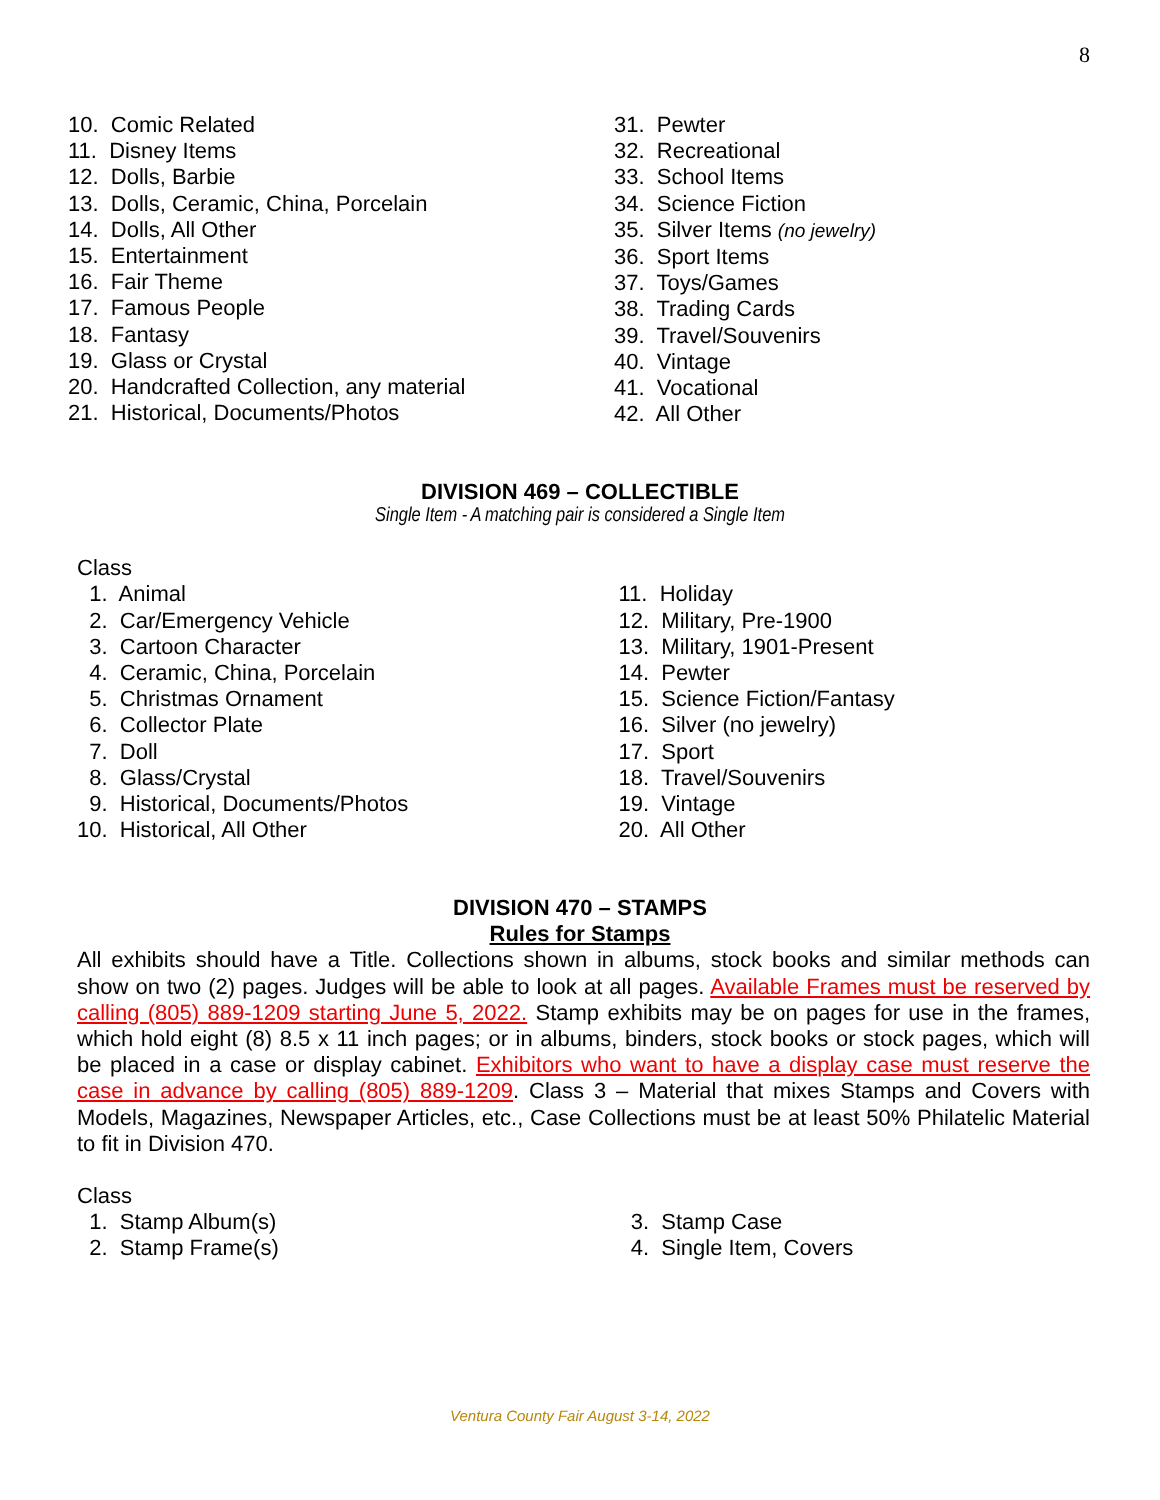8
10. Comic Related
11. Disney Items
12. Dolls, Barbie
13. Dolls, Ceramic, China, Porcelain
14. Dolls, All Other
15. Entertainment
16. Fair Theme
17. Famous People
18. Fantasy
19. Glass or Crystal
20. Handcrafted Collection, any material
21. Historical, Documents/Photos
31. Pewter
32. Recreational
33. School Items
34. Science Fiction
35. Silver Items (no jewelry)
36. Sport Items
37. Toys/Games
38. Trading Cards
39. Travel/Souvenirs
40. Vintage
41. Vocational
42. All Other
DIVISION 469 – COLLECTIBLE
Single Item - A matching pair is considered a Single Item
Class
1. Animal
2. Car/Emergency Vehicle
3. Cartoon Character
4. Ceramic, China, Porcelain
5. Christmas Ornament
6. Collector Plate
7. Doll
8. Glass/Crystal
9. Historical, Documents/Photos
10. Historical, All Other
11. Holiday
12. Military, Pre-1900
13. Military, 1901-Present
14. Pewter
15. Science Fiction/Fantasy
16. Silver (no jewelry)
17. Sport
18. Travel/Souvenirs
19. Vintage
20. All Other
DIVISION 470 – STAMPS
Rules for Stamps
All exhibits should have a Title. Collections shown in albums, stock books and similar methods can show on two (2) pages. Judges will be able to look at all pages. Available Frames must be reserved by calling (805) 889-1209 starting June 5, 2022. Stamp exhibits may be on pages for use in the frames, which hold eight (8) 8.5 x 11 inch pages; or in albums, binders, stock books or stock pages, which will be placed in a case or display cabinet. Exhibitors who want to have a display case must reserve the case in advance by calling (805) 889-1209. Class 3 – Material that mixes Stamps and Covers with Models, Magazines, Newspaper Articles, etc., Case Collections must be at least 50% Philatelic Material to fit in Division 470.
Class
1. Stamp Album(s)
2. Stamp Frame(s)
3. Stamp Case
4. Single Item, Covers
Ventura County Fair August 3-14, 2022